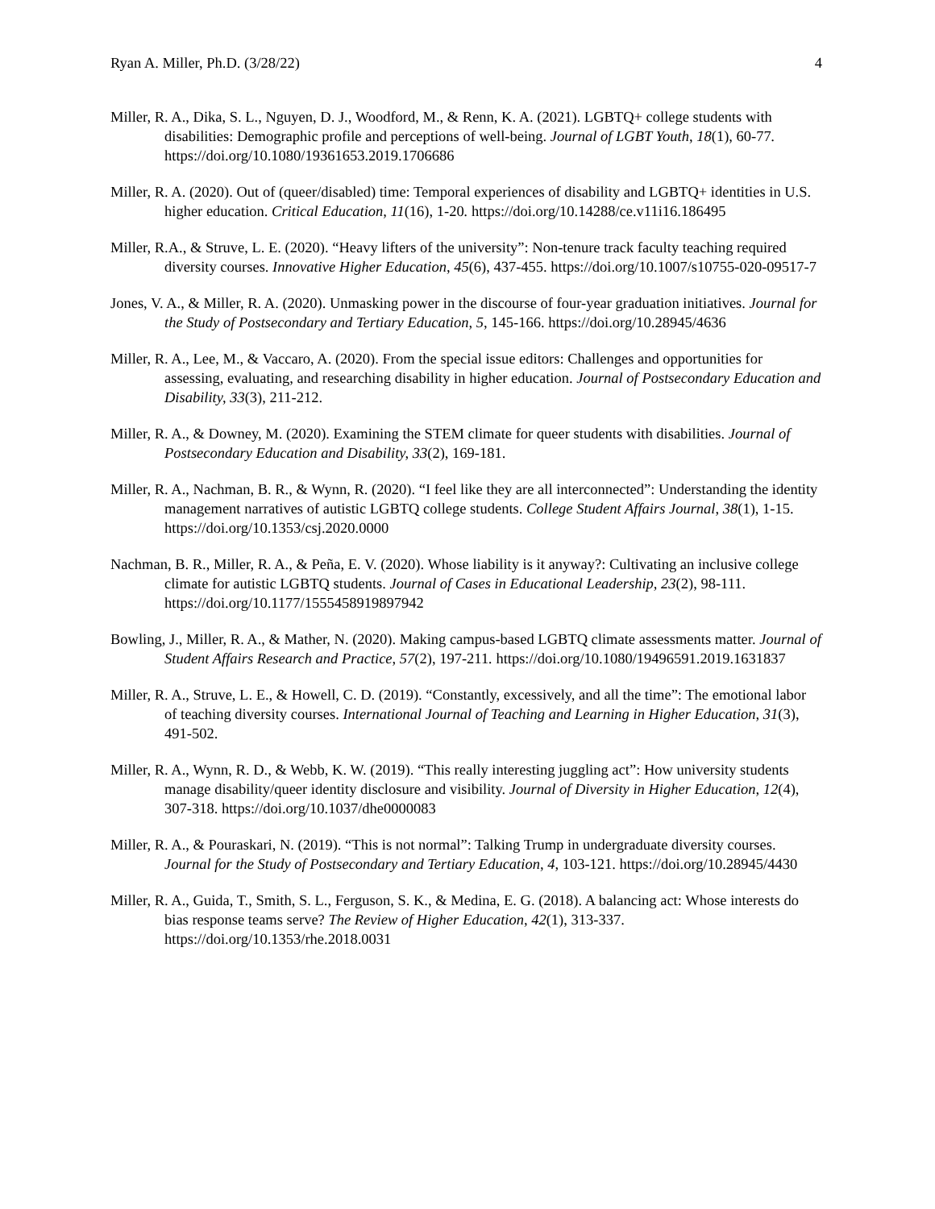Ryan A. Miller, Ph.D. (3/28/22) 4
Miller, R. A., Dika, S. L., Nguyen, D. J., Woodford, M., & Renn, K. A. (2021). LGBTQ+ college students with disabilities: Demographic profile and perceptions of well-being. Journal of LGBT Youth, 18(1), 60-77. https://doi.org/10.1080/19361653.2019.1706686
Miller, R. A. (2020). Out of (queer/disabled) time: Temporal experiences of disability and LGBTQ+ identities in U.S. higher education. Critical Education, 11(16), 1-20. https://doi.org/10.14288/ce.v11i16.186495
Miller, R.A., & Struve, L. E. (2020). “Heavy lifters of the university”: Non-tenure track faculty teaching required diversity courses. Innovative Higher Education, 45(6), 437-455. https://doi.org/10.1007/s10755-020-09517-7
Jones, V. A., & Miller, R. A. (2020). Unmasking power in the discourse of four-year graduation initiatives. Journal for the Study of Postsecondary and Tertiary Education, 5, 145-166. https://doi.org/10.28945/4636
Miller, R. A., Lee, M., & Vaccaro, A. (2020). From the special issue editors: Challenges and opportunities for assessing, evaluating, and researching disability in higher education. Journal of Postsecondary Education and Disability, 33(3), 211-212.
Miller, R. A., & Downey, M. (2020). Examining the STEM climate for queer students with disabilities. Journal of Postsecondary Education and Disability, 33(2), 169-181.
Miller, R. A., Nachman, B. R., & Wynn, R. (2020). “I feel like they are all interconnected”: Understanding the identity management narratives of autistic LGBTQ college students. College Student Affairs Journal, 38(1), 1-15. https://doi.org/10.1353/csj.2020.0000
Nachman, B. R., Miller, R. A., & Peña, E. V. (2020). Whose liability is it anyway?: Cultivating an inclusive college climate for autistic LGBTQ students. Journal of Cases in Educational Leadership, 23(2), 98-111. https://doi.org/10.1177/1555458919897942
Bowling, J., Miller, R. A., & Mather, N. (2020). Making campus-based LGBTQ climate assessments matter. Journal of Student Affairs Research and Practice, 57(2), 197-211. https://doi.org/10.1080/19496591.2019.1631837
Miller, R. A., Struve, L. E., & Howell, C. D. (2019). “Constantly, excessively, and all the time”: The emotional labor of teaching diversity courses. International Journal of Teaching and Learning in Higher Education, 31(3), 491-502.
Miller, R. A., Wynn, R. D., & Webb, K. W. (2019). “This really interesting juggling act”: How university students manage disability/queer identity disclosure and visibility. Journal of Diversity in Higher Education, 12(4), 307-318. https://doi.org/10.1037/dhe0000083
Miller, R. A., & Pouraskari, N. (2019). “This is not normal”: Talking Trump in undergraduate diversity courses. Journal for the Study of Postsecondary and Tertiary Education, 4, 103-121. https://doi.org/10.28945/4430
Miller, R. A., Guida, T., Smith, S. L., Ferguson, S. K., & Medina, E. G. (2018). A balancing act: Whose interests do bias response teams serve? The Review of Higher Education, 42(1), 313-337. https://doi.org/10.1353/rhe.2018.0031